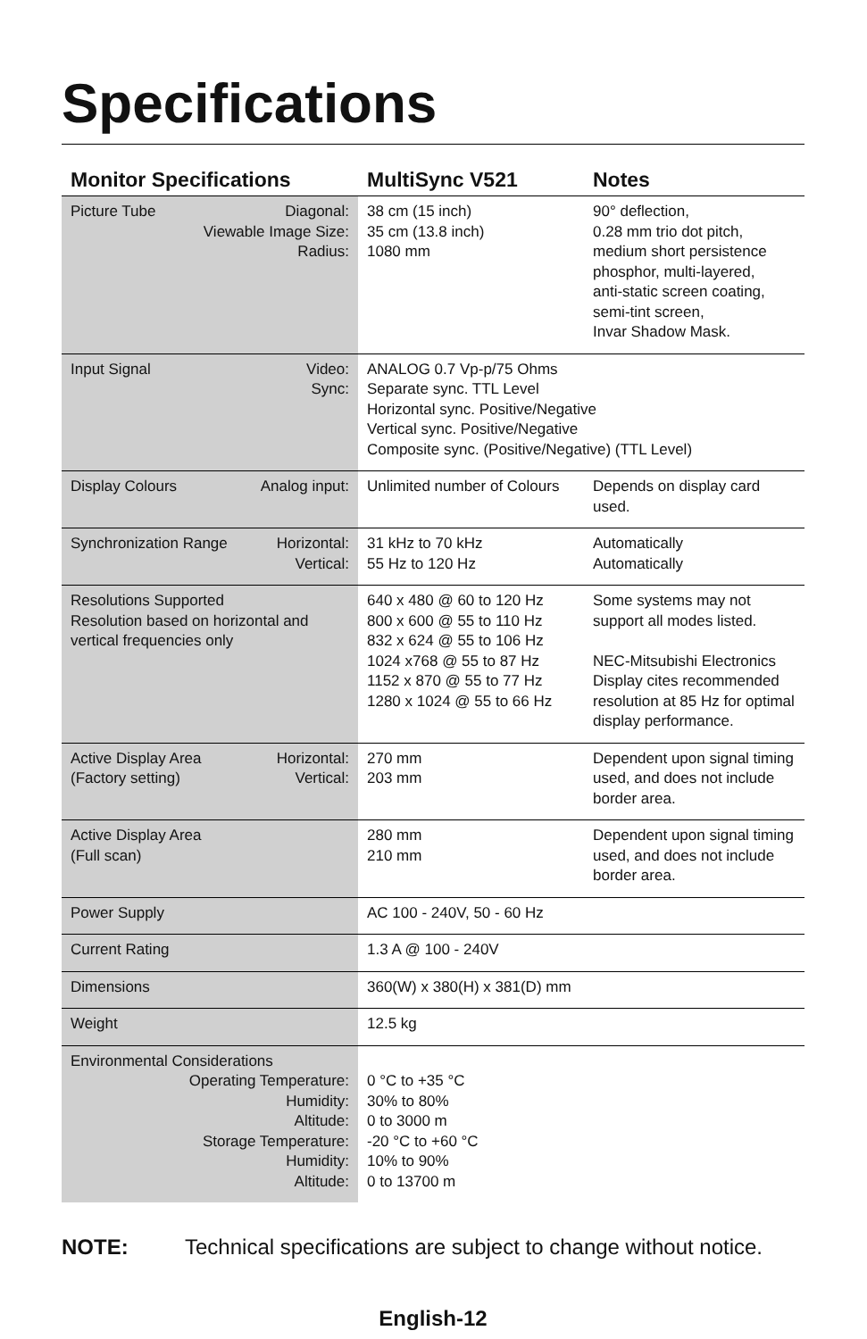Specifications
| Monitor Specifications | MultiSync V521 | Notes |
| --- | --- | --- |
| Diagonal: Viewable Image Size: Radius: Picture Tube | 38 cm (15 inch) 35 cm (13.8 inch) 1080 mm | 90° deflection, 0.28 mm trio dot pitch, medium short persistence phosphor, multi-layered, anti-static screen coating, semi-tint screen, Invar Shadow Mask. |
| Video: Sync: Input Signal | ANALOG 0.7 Vp-p/75 Ohms Separate sync. TTL Level Horizontal sync. Positive/Negative Vertical sync. Positive/Negative Composite sync. (Positive/Negative) (TTL Level) | |
| Analog input: Display Colours | Unlimited number of Colours | Depends on display card used. |
| Horizontal: Vertical: Synchronization Range | 31 kHz to 70 kHz 55 Hz to 120 Hz | Automatically Automatically |
| Resolutions Supported Resolution based on horizontal and vertical frequencies only | 640 x 480 @ 60 to 120 Hz 800 x 600 @ 55 to 110 Hz 832 x 624 @ 55 to 106 Hz 1024 x768 @ 55 to 87 Hz 1152 x 870 @ 55 to 77 Hz 1280 x 1024 @ 55 to 66 Hz | Some systems may not support all modes listed. NEC-Mitsubishi Electronics Display cites recommended resolution at 85 Hz for optimal display performance. |
| Horizontal: Vertical: Active Display Area (Factory setting) | 270 mm 203 mm | Dependent upon signal timing used, and does not include border area. |
| Active Display Area (Full scan) | 280 mm 210 mm | Dependent upon signal timing used, and does not include border area. |
| Power Supply | AC 100 - 240V, 50 - 60 Hz | |
| Current Rating | 1.3 A @ 100 - 240V | |
| Dimensions | 360(W) x 380(H) x 381(D) mm | |
| Weight | 12.5 kg | |
| Environmental Considerations Operating Temperature: Humidity: Altitude: Storage Temperature: Humidity: Altitude: | 0 °C to +35 °C 30% to 80% 0 to 3000 m -20 °C to +60 °C 10% to 90% 0 to 13700 m | |
NOTE: Technical specifications are subject to change without notice.
English-12